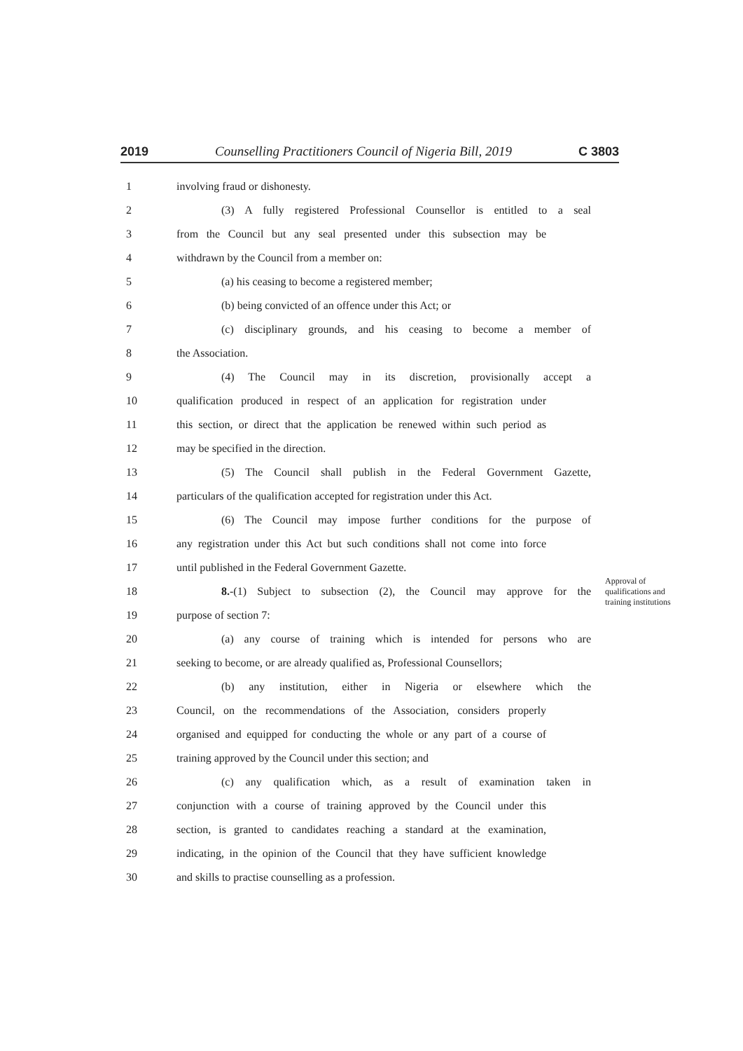2019 Counselling Practitioners Council of Nigeria Bill, 2019 C 3803
1 involving fraud or dishonesty.
2 (3) A fully registered Professional Counsellor is entitled to a seal
3 from the Council but any seal presented under this subsection may be
4 withdrawn by the Council from a member on:
5 (a) his ceasing to become a registered member;
6 (b) being convicted of an offence under this Act; or
7 (c) disciplinary grounds, and his ceasing to become a member of
8 the Association.
9 (4) The Council may in its discretion, provisionally accept a
10 qualification produced in respect of an application for registration under
11 this section, or direct that the application be renewed within such period as
12 may be specified in the direction.
13 (5) The Council shall publish in the Federal Government Gazette,
14 particulars of the qualification accepted for registration under this Act.
15 (6) The Council may impose further conditions for the purpose of
16 any registration under this Act but such conditions shall not come into force
17 until published in the Federal Government Gazette.
18 8.-(1) Subject to subsection (2), the Council may approve for the Approval of qualifications and training institutions
19 purpose of section 7:
20 (a) any course of training which is intended for persons who are
21 seeking to become, or are already qualified as, Professional Counsellors;
22 (b) any institution, either in Nigeria or elsewhere which the
23 Council, on the recommendations of the Association, considers properly
24 organised and equipped for conducting the whole or any part of a course of
25 training approved by the Council under this section; and
26 (c) any qualification which, as a result of examination taken in
27 conjunction with a course of training approved by the Council under this
28 section, is granted to candidates reaching a standard at the examination,
29 indicating, in the opinion of the Council that they have sufficient knowledge
30 and skills to practise counselling as a profession.